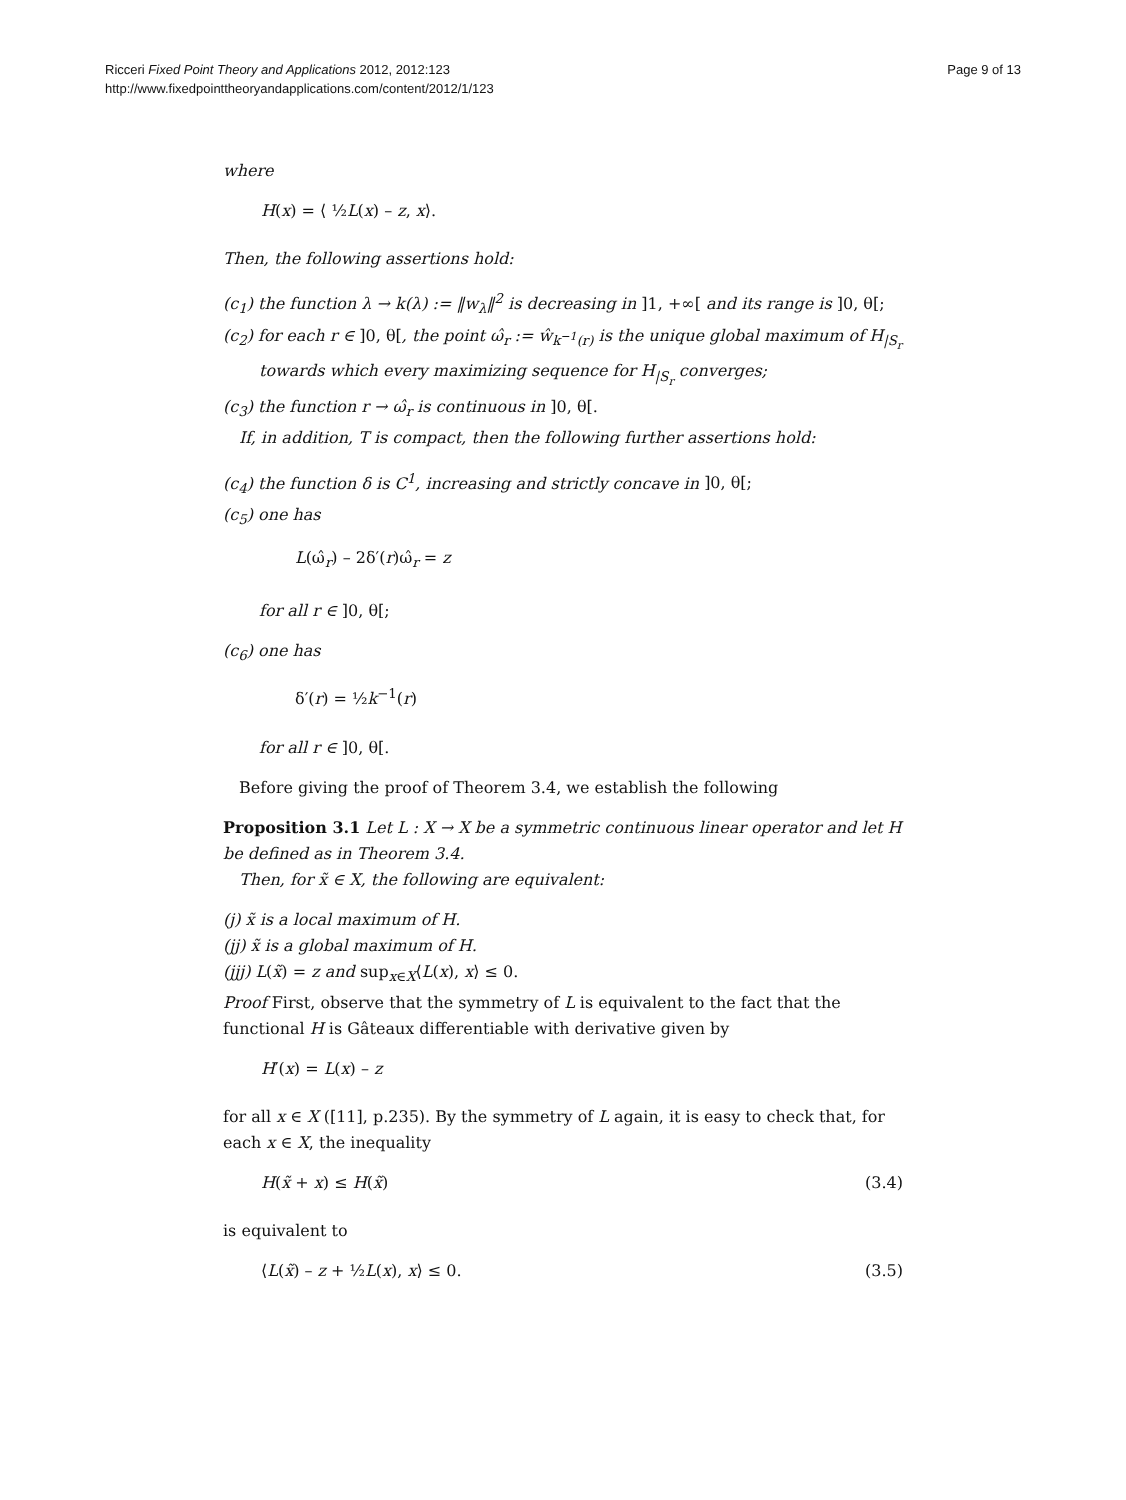Ricceri Fixed Point Theory and Applications 2012, 2012:123
http://www.fixedpointtheoryandapplications.com/content/2012/1/123
Page 9 of 13
where
H(x) = ⟨ ½L(x) – z, x⟩.
Then, the following assertions hold:
(c<sub>1</sub>) the function λ → k(λ) := ‖w<sub>λ</sub>‖<sup>2</sup> is decreasing in ]1, +∞[ and its range is ]0, θ[;
(c<sub>2</sub>) for each r ∈ ]0, θ[, the point ω̂<sub>r</sub> := ŵ<sub>k<sup>−1</sup>(r)</sub> is the unique global maximum of H<sub>|S<sub>r</sub></sub> towards which every maximizing sequence for H<sub>|S<sub>r</sub></sub> converges;
(c<sub>3</sub>) the function r → ω̂<sub>r</sub> is continuous in ]0, θ[.
If, in addition, T is compact, then the following further assertions hold:
(c<sub>4</sub>) the function δ is C<sup>1</sup>, increasing and strictly concave in ]0, θ[;
(c<sub>5</sub>) one has
L(ω̂<sub>r</sub>) – 2δ′(r)ω̂<sub>r</sub> = z
for all r ∈ ]0, θ[;
(c<sub>6</sub>) one has
δ′(r) = ½k<sup>−1</sup>(r)
for all r ∈ ]0, θ[.
Before giving the proof of Theorem 3.4, we establish the following
Proposition 3.1 Let L : X → X be a symmetric continuous linear operator and let H be defined as in Theorem 3.4.
Then, for x̃ ∈ X, the following are equivalent:
(j) x̃ is a local maximum of H.
(jj) x̃ is a global maximum of H.
(jjj) L(x̃) = z and sup<sub>x∈X</sub>⟨L(x), x⟩ ≤ 0.
Proof First, observe that the symmetry of L is equivalent to the fact that the functional H is Gâteaux differentiable with derivative given by
H′(x) = L(x) – z
for all x ∈ X ([11], p.235). By the symmetry of L again, it is easy to check that, for each x ∈ X, the inequality
H(x̃ + x) ≤ H(x̃) (3.4)
is equivalent to
⟨L(x̃) – z + ½L(x), x⟩ ≤ 0. (3.5)